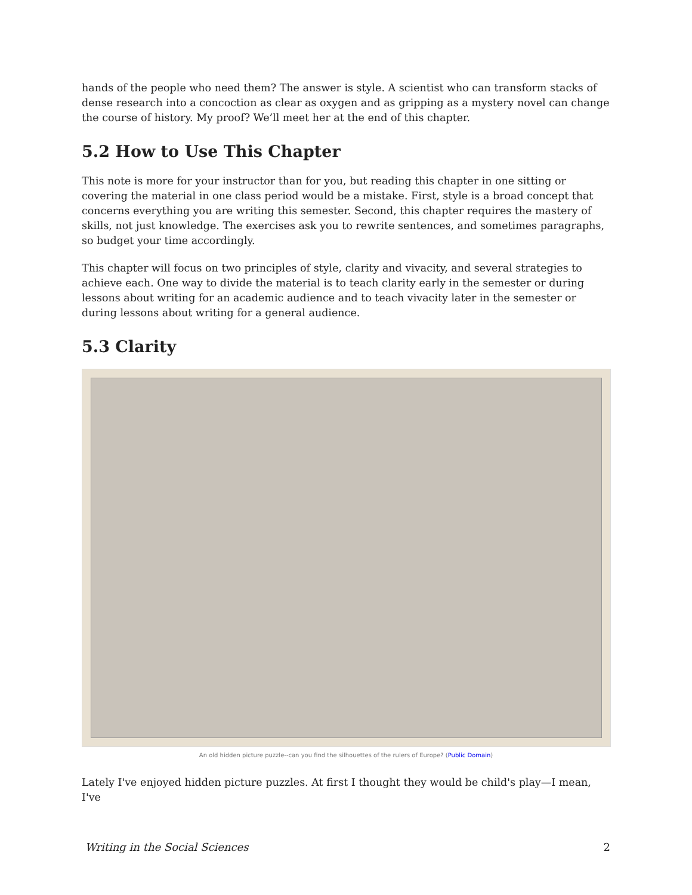hands of the people who need them? The answer is style. A scientist who can transform stacks of dense research into a concoction as clear as oxygen and as gripping as a mystery novel can change the course of history. My proof? We’ll meet her at the end of this chapter.
5.2 How to Use This Chapter
This note is more for your instructor than for you, but reading this chapter in one sitting or covering the material in one class period would be a mistake. First, style is a broad concept that concerns everything you are writing this semester. Second, this chapter requires the mastery of skills, not just knowledge. The exercises ask you to rewrite sentences, and sometimes paragraphs, so budget your time accordingly.
This chapter will focus on two principles of style, clarity and vivacity, and several strategies to achieve each. One way to divide the material is to teach clarity early in the semester or during lessons about writing for an academic audience and to teach vivacity later in the semester or during lessons about writing for a general audience.
5.3 Clarity
An old hidden picture puzzle--can you find the silhouettes of the rulers of Europe? (Public Domain)
Lately I've enjoyed hidden picture puzzles. At first I thought they would be child's play—I mean, I've
Writing in the Social Sciences 2